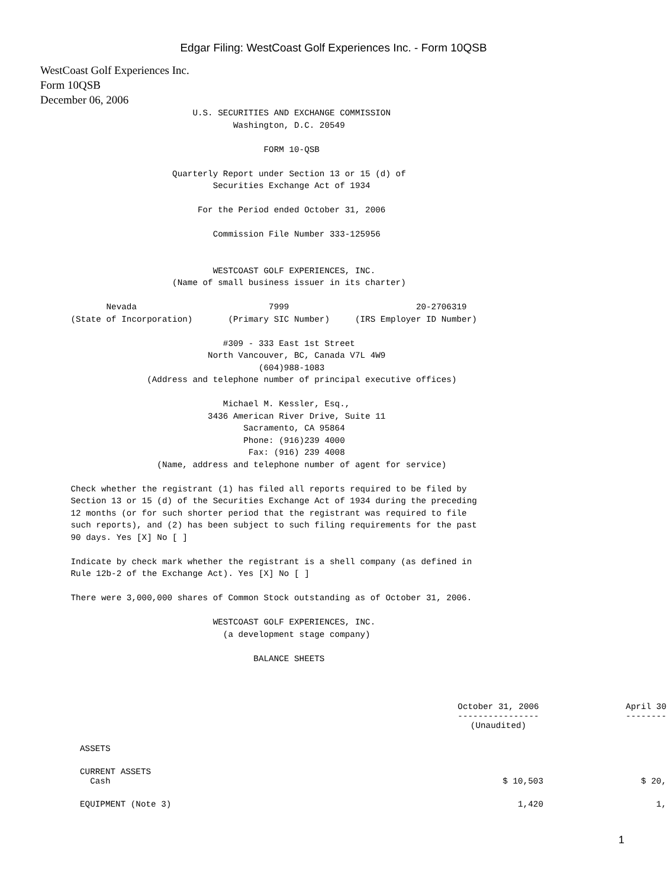Edgar Filing: WestCoast Golf Experiences Inc. - Form 10QSB
WestCoast Golf Experiences Inc.
Form 10QSB
December 06, 2006
                              U.S. SECURITIES AND EXCHANGE COMMISSION
                                      Washington, D.C. 20549

                                            FORM 10-QSB

                          Quarterly Report under Section 13 or 15 (d) of
                                  Securities Exchange Act of 1934

                               For the Period ended October 31, 2006

                                  Commission File Number 333-125956


                                  WESTCOAST GOLF EXPERIENCES, INC.
                          (Name of small business issuer in its charter)

             Nevada                          7999                         20-2706319
      (State of Incorporation)       (Primary SIC Number)     (IRS Employer ID Number)

                                    #309 - 333 East 1st Street
                                 North Vancouver, BC, Canada V7L 4W9
                                           (604)988-1083
                     (Address and telephone number of principal executive offices)

                                    Michael M. Kessler, Esq.,
                                 3436 American River Drive, Suite 11
                                        Sacramento, CA 95864
                                        Phone: (916)239 4000
                                         Fax: (916) 239 4008
                       (Name, address and telephone number of agent for service)

      Check whether the registrant (1) has filed all reports required to be filed by
      Section 13 or 15 (d) of the Securities Exchange Act of 1934 during the preceding
      12 months (or for such shorter period that the registrant was required to file
      such reports), and (2) has been subject to such filing requirements for the past
      90 days. Yes [X] No [ ]

      Indicate by check mark whether the registrant is a shell company (as defined in
      Rule 12b-2 of the Exchange Act). Yes [X] No [ ]

      There were 3,000,000 shares of Common Stock outstanding as of October 31, 2006.

                                  WESTCOAST GOLF EXPERIENCES, INC.
                                    (a development stage company)

                                          BALANCE SHEETS
| | October 31, 2006 ---------------- (Unaudited) | April 30 -------- |
| --- | --- | --- |
| ASSETS | | |
| CURRENT ASSETS Cash | $ 10,503 | $ 20, |
| EQUIPMENT (Note 3) | 1,420 | 1, |
1